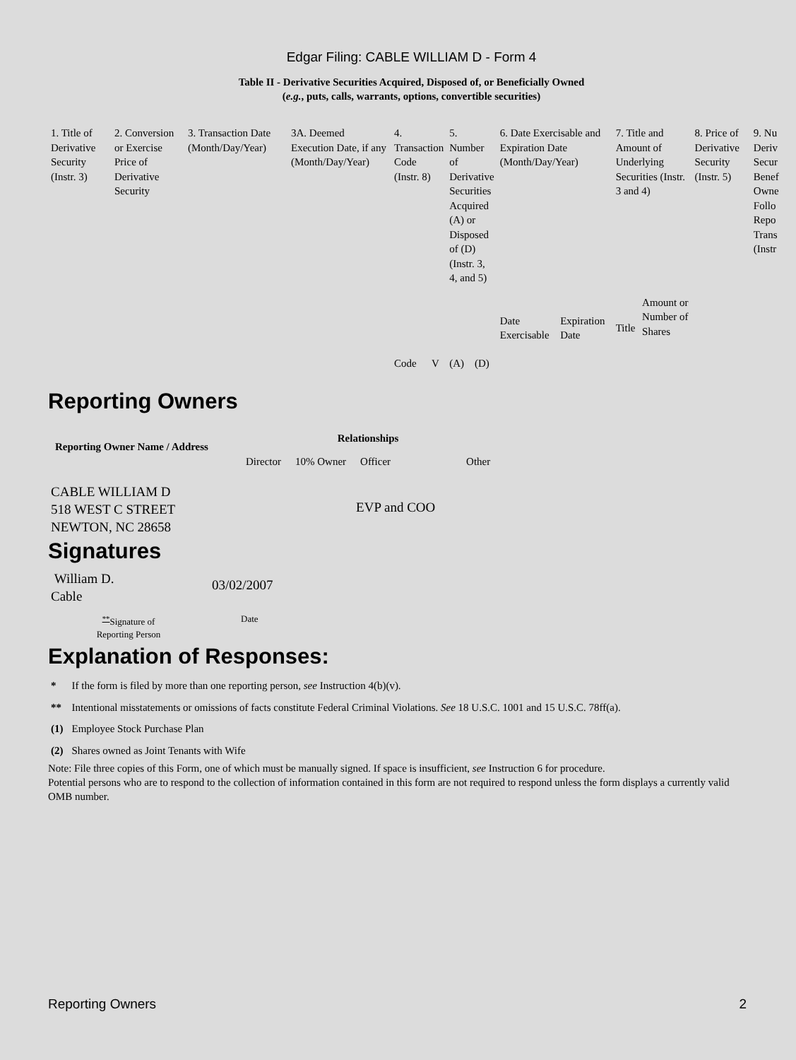Edgar Filing: CABLE WILLIAM D - Form 4
Table II - Derivative Securities Acquired, Disposed of, or Beneficially Owned
(e.g., puts, calls, warrants, options, convertible securities)
| 1. Title of Derivative Security (Instr. 3) | 2. Conversion or Exercise Price of Derivative Security | 3. Transaction Date (Month/Day/Year) | 3A. Deemed Execution Date, if any (Month/Day/Year) | 4. Transaction Code (Instr. 8) | | 5. Number of Derivative Securities Acquired (A) or Disposed of (D) (Instr. 3, 4, and 5) | | 6. Date Exercisable and Expiration Date (Month/Day/Year) | | 7. Title and Amount of Underlying Securities (Instr. 3 and 4) | | 8. Price of Derivative Security (Instr. 5) | 9. Nu Deriv Secur Benef Owne Follo Repo Trans (Instr |
| --- | --- | --- | --- | --- | --- | --- | --- | --- | --- | --- | --- | --- | --- |
| | | | | Code | V | (A) | (D) | Date Exercisable | Expiration Date | Title | Amount or Number of Shares | | |
Reporting Owners
| Reporting Owner Name / Address | Relationships | | | |
| --- | --- | --- | --- | --- |
| | Director | 10% Owner | Officer | Other |
| CABLE WILLIAM D 518 WEST C STREET NEWTON, NC 28658 | | | EVP and COO | |
Signatures
| William D. Cable | 03/02/2007 |
| <sup>**</sup> Signature of Reporting Person | Date |
Explanation of Responses:
| * | If the form is filed by more than one reporting person, see Instruction 4(b)(v). |
| ** | Intentional misstatements or omissions of facts constitute Federal Criminal Violations. See 18 U.S.C. 1001 and 15 U.S.C. 78ff(a). |
| (1) | Employee Stock Purchase Plan |
| (2) | Shares owned as Joint Tenants with Wife |
Note: File three copies of this Form, one of which must be manually signed. If space is insufficient, see Instruction 6 for procedure.
Potential persons who are to respond to the collection of information contained in this form are not required to respond unless the form displays a currently valid OMB number.
Reporting Owners 2